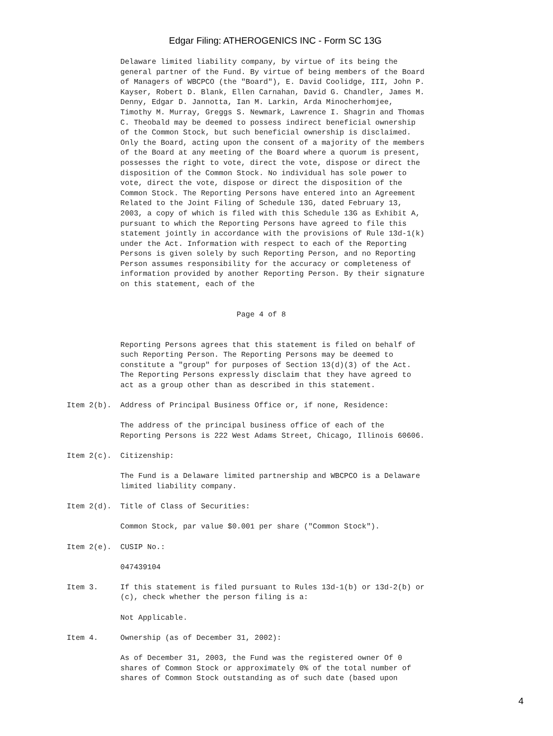Edgar Filing: ATHEROGENICS INC - Form SC 13G
            Delaware limited liability company, by virtue of its being the
            general partner of the Fund. By virtue of being members of the Board
            of Managers of WBCPCO (the "Board"), E. David Coolidge, III, John P.
            Kayser, Robert D. Blank, Ellen Carnahan, David G. Chandler, James M.
            Denny, Edgar D. Jannotta, Ian M. Larkin, Arda Minocherhomjee,
            Timothy M. Murray, Greggs S. Newmark, Lawrence I. Shagrin and Thomas
            C. Theobald may be deemed to possess indirect beneficial ownership
            of the Common Stock, but such beneficial ownership is disclaimed.
            Only the Board, acting upon the consent of a majority of the members
            of the Board at any meeting of the Board where a quorum is present,
            possesses the right to vote, direct the vote, dispose or direct the
            disposition of the Common Stock. No individual has sole power to
            vote, direct the vote, dispose or direct the disposition of the
            Common Stock. The Reporting Persons have entered into an Agreement
            Related to the Joint Filing of Schedule 13G, dated February 13,
            2003, a copy of which is filed with this Schedule 13G as Exhibit A,
            pursuant to which the Reporting Persons have agreed to file this
            statement jointly in accordance with the provisions of Rule 13d-1(k)
            under the Act. Information with respect to each of the Reporting
            Persons is given solely by such Reporting Person, and no Reporting
            Person assumes responsibility for the accuracy or completeness of
            information provided by another Reporting Person. By their signature
            on this statement, each of the


                                      Page 4 of 8


            Reporting Persons agrees that this statement is filed on behalf of
            such Reporting Person. The Reporting Persons may be deemed to
            constitute a "group" for purposes of Section 13(d)(3) of the Act.
            The Reporting Persons expressly disclaim that they have agreed to
            act as a group other than as described in this statement.

Item 2(b).  Address of Principal Business Office or, if none, Residence:

            The address of the principal business office of each of the
            Reporting Persons is 222 West Adams Street, Chicago, Illinois 60606.

Item 2(c).  Citizenship:

            The Fund is a Delaware limited partnership and WBCPCO is a Delaware
            limited liability company.

Item 2(d).  Title of Class of Securities:

            Common Stock, par value $0.001 per share ("Common Stock").

Item 2(e).  CUSIP No.:

            047439104

Item 3.     If this statement is filed pursuant to Rules 13d-1(b) or 13d-2(b) or
            (c), check whether the person filing is a:

            Not Applicable.

Item 4.     Ownership (as of December 31, 2002):

            As of December 31, 2003, the Fund was the registered owner Of 0
            shares of Common Stock or approximately 0% of the total number of
            shares of Common Stock outstanding as of such date (based upon
4